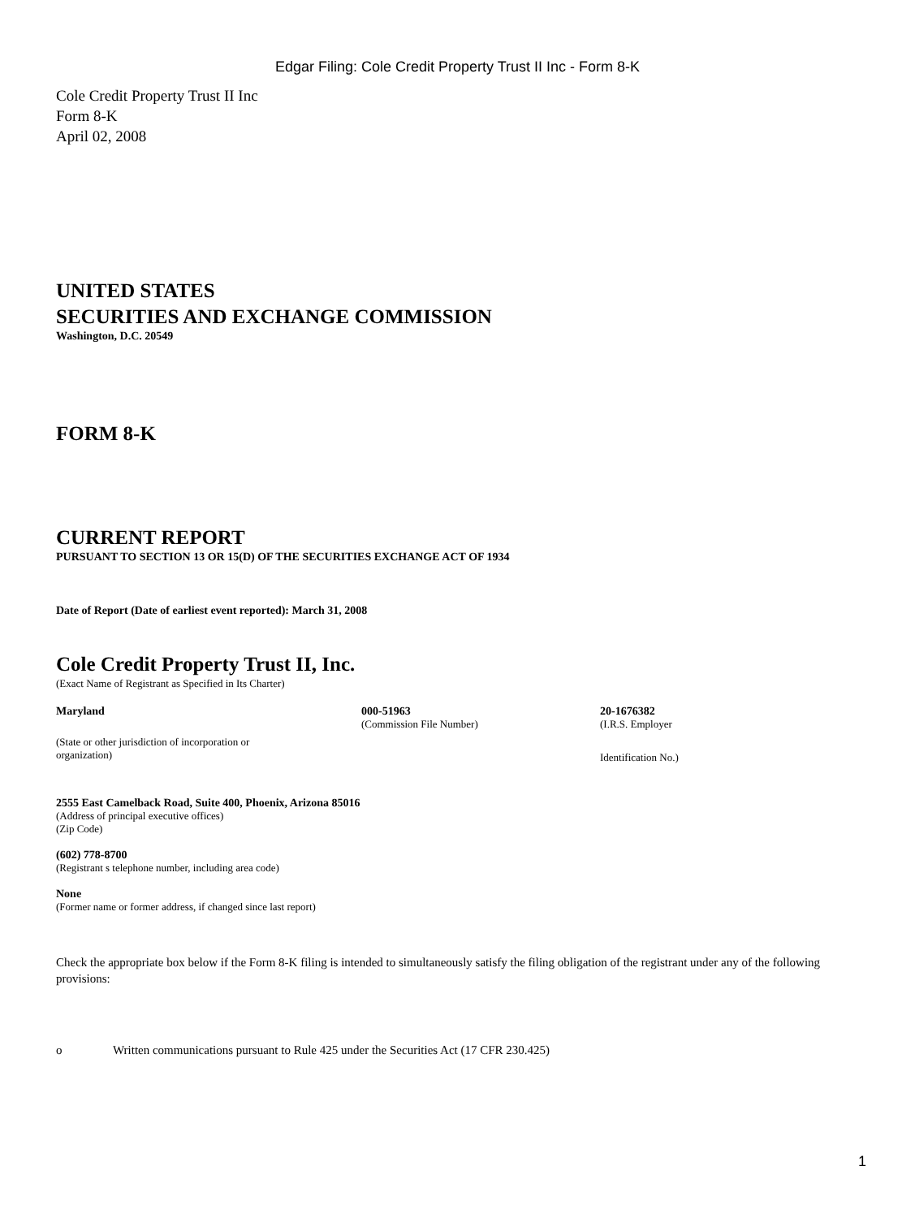Edgar Filing: Cole Credit Property Trust II Inc - Form 8-K
Cole Credit Property Trust II Inc
Form 8-K
April 02, 2008
UNITED STATES
SECURITIES AND EXCHANGE COMMISSION
Washington, D.C. 20549
FORM 8-K
CURRENT REPORT
PURSUANT TO SECTION 13 OR 15(D) OF THE SECURITIES EXCHANGE ACT OF 1934
Date of Report (Date of earliest event reported): March 31, 2008
Cole Credit Property Trust II, Inc.
(Exact Name of Registrant as Specified in Its Charter)
| Maryland | 000-51963 (Commission File Number) | 20-1676382 (I.R.S. Employer |
| (State or other jurisdiction of incorporation or organization) | | Identification No.) |
2555 East Camelback Road, Suite 400, Phoenix, Arizona 85016
(Address of principal executive offices)
(Zip Code)
(602) 778-8700
(Registrant s telephone number, including area code)
None
(Former name or former address, if changed since last report)
Check the appropriate box below if the Form 8-K filing is intended to simultaneously satisfy the filing obligation of the registrant under any of the following provisions:
o Written communications pursuant to Rule 425 under the Securities Act (17 CFR 230.425)
1